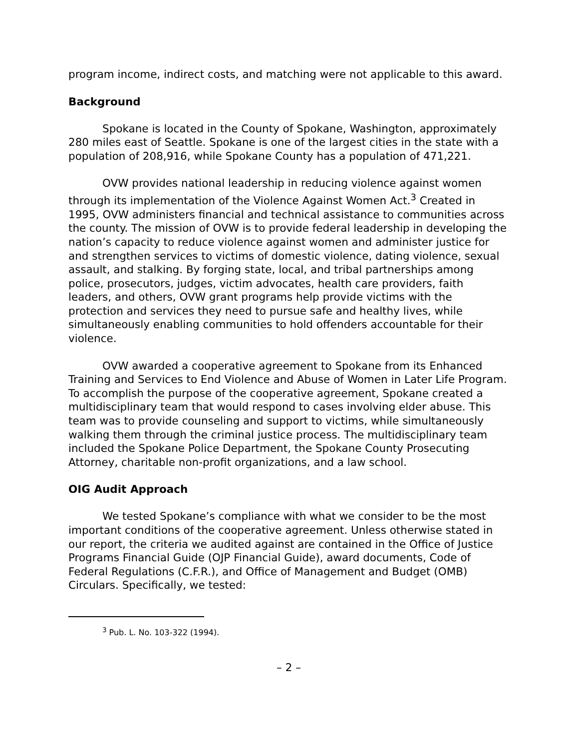program income, indirect costs, and matching were not applicable to this award.
Background
Spokane is located in the County of Spokane, Washington, approximately 280 miles east of Seattle. Spokane is one of the largest cities in the state with a population of 208,916, while Spokane County has a population of 471,221.
OVW provides national leadership in reducing violence against women through its implementation of the Violence Against Women Act.<sup>3</sup> Created in 1995, OVW administers financial and technical assistance to communities across the county. The mission of OVW is to provide federal leadership in developing the nation’s capacity to reduce violence against women and administer justice for and strengthen services to victims of domestic violence, dating violence, sexual assault, and stalking. By forging state, local, and tribal partnerships among police, prosecutors, judges, victim advocates, health care providers, faith leaders, and others, OVW grant programs help provide victims with the protection and services they need to pursue safe and healthy lives, while simultaneously enabling communities to hold offenders accountable for their violence.
OVW awarded a cooperative agreement to Spokane from its Enhanced Training and Services to End Violence and Abuse of Women in Later Life Program. To accomplish the purpose of the cooperative agreement, Spokane created a multidisciplinary team that would respond to cases involving elder abuse. This team was to provide counseling and support to victims, while simultaneously walking them through the criminal justice process. The multidisciplinary team included the Spokane Police Department, the Spokane County Prosecuting Attorney, charitable non-profit organizations, and a law school.
OIG Audit Approach
We tested Spokane’s compliance with what we consider to be the most important conditions of the cooperative agreement. Unless otherwise stated in our report, the criteria we audited against are contained in the Office of Justice Programs Financial Guide (OJP Financial Guide), award documents, Code of Federal Regulations (C.F.R.), and Office of Management and Budget (OMB) Circulars. Specifically, we tested:
<sup>3</sup> Pub. L. No. 103-322 (1994).
– 2 –